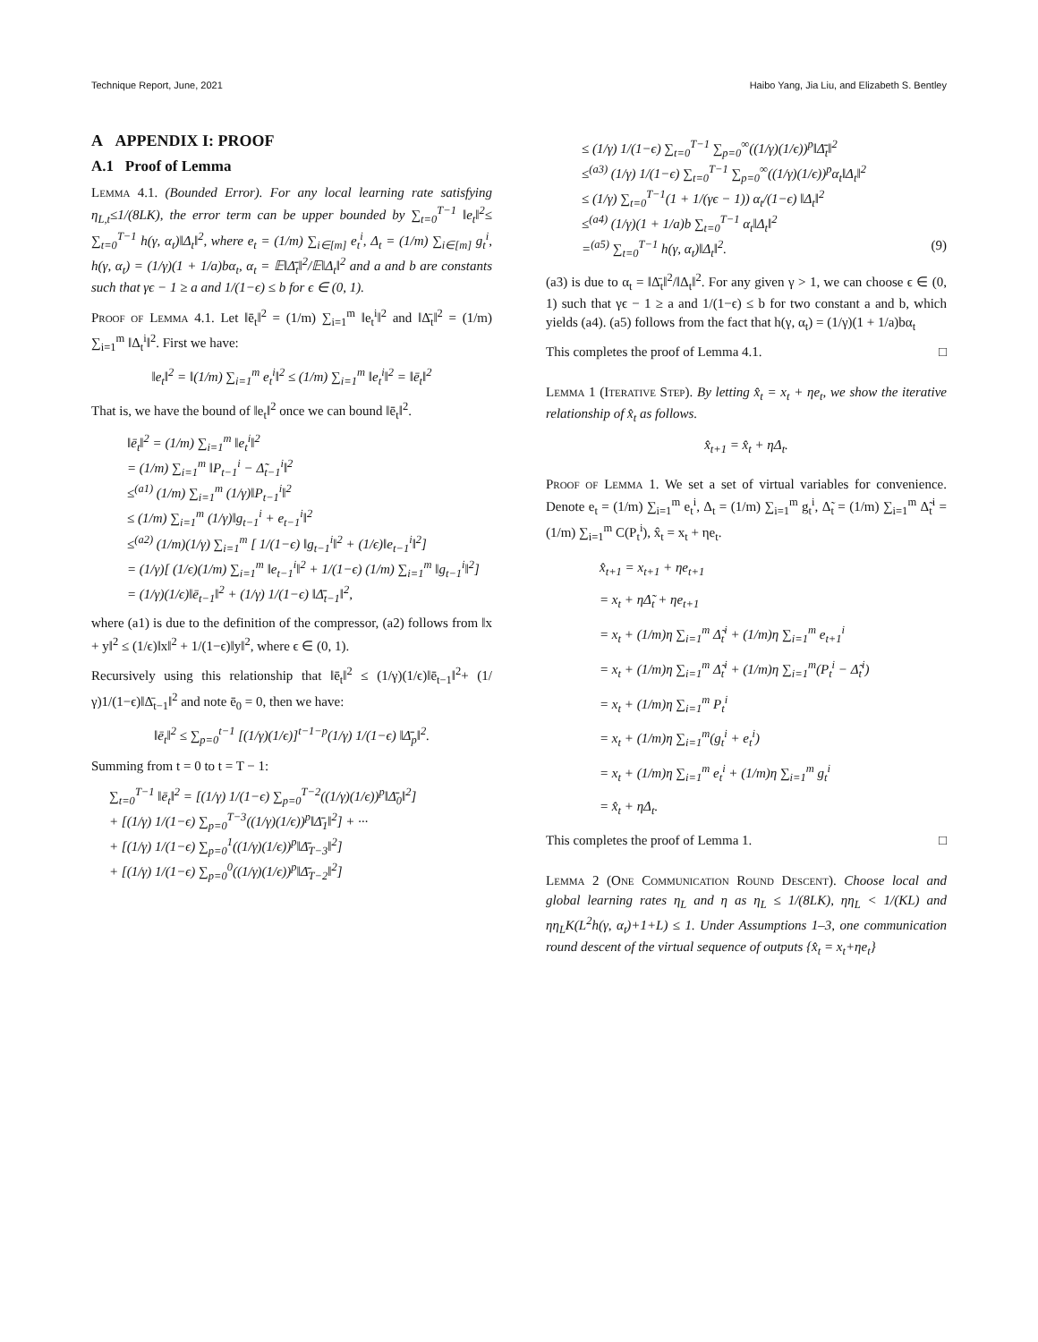Technique Report, June, 2021 Haibo Yang, Jia Liu, and Elizabeth S. Bentley
A APPENDIX I: PROOF
A.1 Proof of Lemma
Lemma 4.1. (Bounded Error). For any local learning rate satisfying η<sub>L,t</sub>≤1/(8LK), the error term can be upper bounded by ∑<sub>t=0</sub><sup>T−1</sup> ‖e<sub>t</sub>‖<sup>2</sup>≤ ∑<sub>t=0</sub><sup>T−1</sup> h(γ, α<sub>t</sub>)‖Δ<sub>t</sub>‖<sup>2</sup>, where e<sub>t</sub> = (1/m) ∑<sub>i∈[m]</sub> e<sub>t</sub><sup>i</sup>, Δ<sub>t</sub> = (1/m) ∑<sub>i∈[m]</sub> g<sub>t</sub><sup>i</sup>, h(γ, α<sub>t</sub>) = (1/γ)(1 + 1/a)bα<sub>t</sub>, α<sub>t</sub> = 𝔼‖Δ̄<sub>t</sub>‖<sup>2</sup>/𝔼‖Δ<sub>t</sub>‖<sup>2</sup> and a and b are constants such that γϵ − 1 ≥ a and 1/(1−ϵ) ≤ b for ϵ ∈ (0, 1).
Proof of Lemma 4.1. Let ‖ē<sub>t</sub>‖<sup>2</sup> = (1/m) ∑<sub>i=1</sub><sup>m</sup> ‖e<sub>t</sub><sup>i</sup>‖<sup>2</sup> and ‖Δ̄<sub>t</sub>‖<sup>2</sup> = (1/m) ∑<sub>i=1</sub><sup>m</sup> ‖Δ<sub>t</sub><sup>i</sup>‖<sup>2</sup>. First we have:
‖e<sub>t</sub>‖<sup>2</sup> = ‖(1/m) ∑<sub>i=1</sub><sup>m</sup> e<sub>t</sub><sup>i</sup>‖<sup>2</sup> ≤ (1/m) ∑<sub>i=1</sub><sup>m</sup> ‖e<sub>t</sub><sup>i</sup>‖<sup>2</sup> = ‖ē<sub>t</sub>‖<sup>2</sup>
That is, we have the bound of ‖e<sub>t</sub>‖<sup>2</sup> once we can bound ‖ē<sub>t</sub>‖<sup>2</sup>.
‖ē<sub>t</sub>‖<sup>2</sup> = (1/m) ∑<sub>i=1</sub><sup>m</sup> ‖e<sub>t</sub><sup>i</sup>‖<sup>2</sup>
= (1/m) ∑<sub>i=1</sub><sup>m</sup> ‖P<sub>t−1</sub><sup>i</sup> − Δ̃<sub>t−1</sub><sup>i</sup>‖<sup>2</sup>
≤<sup>(a1)</sup> (1/m) ∑<sub>i=1</sub><sup>m</sup> (1/γ)‖P<sub>t−1</sub><sup>i</sup>‖<sup>2</sup>
≤ (1/m) ∑<sub>i=1</sub><sup>m</sup> (1/γ)‖g<sub>t−1</sub><sup>i</sup> + e<sub>t−1</sub><sup>i</sup>‖<sup>2</sup>
≤<sup>(a2)</sup> (1/m)(1/γ) ∑<sub>i=1</sub><sup>m</sup> [ 1/(1−ϵ) ‖g<sub>t−1</sub><sup>i</sup>‖<sup>2</sup> + (1/ϵ)‖e<sub>t−1</sub><sup>i</sup>‖<sup>2</sup>]
= (1/γ)[ (1/ϵ)(1/m) ∑<sub>i=1</sub><sup>m</sup> ‖e<sub>t−1</sub><sup>i</sup>‖<sup>2</sup> + 1/(1−ϵ) (1/m) ∑<sub>i=1</sub><sup>m</sup> ‖g<sub>t−1</sub><sup>i</sup>‖<sup>2</sup>]
= (1/γ)(1/ϵ)‖ē<sub>t−1</sub>‖<sup>2</sup> + (1/γ) 1/(1−ϵ) ‖Δ̄<sub>t−1</sub>‖<sup>2</sup>,
where (a1) is due to the definition of the compressor, (a2) follows from ‖x + y‖<sup>2</sup> ≤ (1/ϵ)‖x‖<sup>2</sup> + 1/(1−ϵ)‖y‖<sup>2</sup>, where ϵ ∈ (0, 1).
Recursively using this relationship that ‖ē<sub>t</sub>‖<sup>2</sup> ≤ (1/γ)(1/ϵ)‖ē<sub>t−1</sub>‖<sup>2</sup>+ (1/γ)1/(1−ϵ)‖Δ̄<sub>t−1</sub>‖<sup>2</sup> and note ē<sub>0</sub> = 0, then we have:
‖ē<sub>t</sub>‖<sup>2</sup> ≤ ∑<sub>p=0</sub><sup>t−1</sup> [(1/γ)(1/ϵ)]<sup>t−1−p</sup>(1/γ) 1/(1−ϵ) ‖Δ̄<sub>p</sub>‖<sup>2</sup>.
Summing from t = 0 to t = T − 1:
∑<sub>t=0</sub><sup>T−1</sup> ‖ē<sub>t</sub>‖<sup>2</sup> = [(1/γ) 1/(1−ϵ) ∑<sub>p=0</sub><sup>T−2</sup>((1/γ)(1/ϵ))<sup>p</sup>‖Δ̄<sub>0</sub>‖<sup>2</sup>]
+ [(1/γ) 1/(1−ϵ) ∑<sub>p=0</sub><sup>T−3</sup>((1/γ)(1/ϵ))<sup>p</sup>‖Δ̄<sub>1</sub>‖<sup>2</sup>] + ···
+ [(1/γ) 1/(1−ϵ) ∑<sub>p=0</sub><sup>1</sup>((1/γ)(1/ϵ))<sup>p</sup>‖Δ̄<sub>T−3</sub>‖<sup>2</sup>]
+ [(1/γ) 1/(1−ϵ) ∑<sub>p=0</sub><sup>0</sup>((1/γ)(1/ϵ))<sup>p</sup>‖Δ̄<sub>T−2</sub>‖<sup>2</sup>]
≤ (1/γ) 1/(1−ϵ) ∑<sub>t=0</sub><sup>T−1</sup> ∑<sub>p=0</sub><sup>∞</sup>((1/γ)(1/ϵ))<sup>p</sup>‖Δ̄<sub>t</sub>‖<sup>2</sup>
≤<sup>(a3)</sup> (1/γ) 1/(1−ϵ) ∑<sub>t=0</sub><sup>T−1</sup> ∑<sub>p=0</sub><sup>∞</sup>((1/γ)(1/ϵ))<sup>p</sup>α<sub>t</sub>‖Δ<sub>t</sub>‖<sup>2</sup>
≤ (1/γ) ∑<sub>t=0</sub><sup>T−1</sup>(1 + 1/(γϵ − 1)) α<sub>t</sub>/(1−ϵ) ‖Δ<sub>t</sub>‖<sup>2</sup>
≤<sup>(a4)</sup> (1/γ)(1 + 1/a)b ∑<sub>t=0</sub><sup>T−1</sup> α<sub>t</sub>‖Δ<sub>t</sub>‖<sup>2</sup>
=<sup>(a5)</sup> ∑<sub>t=0</sub><sup>T−1</sup> h(γ, α<sub>t</sub>)‖Δ<sub>t</sub>‖<sup>2</sup>. (9)
(a3) is due to α<sub>t</sub> = ‖Δ̄<sub>t</sub>‖<sup>2</sup>/‖Δ<sub>t</sub>‖<sup>2</sup>. For any given γ > 1, we can choose ϵ ∈ (0, 1) such that γϵ − 1 ≥ a and 1/(1−ϵ) ≤ b for two constant a and b, which yields (a4). (a5) follows from the fact that h(γ, α<sub>t</sub>) = (1/γ)(1 + 1/a)bα<sub>t</sub>
This completes the proof of Lemma 4.1. □
Lemma 1 (Iterative Step). By letting x̂<sub>t</sub> = x<sub>t</sub> + ηe<sub>t</sub>, we show the iterative relationship of x̂<sub>t</sub> as follows.
x̂<sub>t+1</sub> = x̂<sub>t</sub> + ηΔ<sub>t</sub>.
Proof of Lemma 1. We set a set of virtual variables for convenience. Denote e<sub>t</sub> = (1/m) ∑<sub>i=1</sub><sup>m</sup> e<sub>t</sub><sup>i</sup>, Δ<sub>t</sub> = (1/m) ∑<sub>i=1</sub><sup>m</sup> g<sub>t</sub><sup>i</sup>, Δ̃<sub>t</sub> = (1/m) ∑<sub>i=1</sub><sup>m</sup> Δ̃<sub>t</sub><sup>i</sup> = (1/m) ∑<sub>i=1</sub><sup>m</sup> C(P<sub>t</sub><sup>i</sup>), x̂<sub>t</sub> = x<sub>t</sub> + ηe<sub>t</sub>.
x̂<sub>t+1</sub> = x<sub>t+1</sub> + ηe<sub>t+1</sub>
= x<sub>t</sub> + ηΔ̃<sub>t</sub> + ηe<sub>t+1</sub>
= x<sub>t</sub> + (1/m)η ∑<sub>i=1</sub><sup>m</sup> Δ̃<sub>t</sub><sup>i</sup> + (1/m)η ∑<sub>i=1</sub><sup>m</sup> e<sub>t+1</sub><sup>i</sup>
= x<sub>t</sub> + (1/m)η ∑<sub>i=1</sub><sup>m</sup> Δ̃<sub>t</sub><sup>i</sup> + (1/m)η ∑<sub>i=1</sub><sup>m</sup>(P<sub>t</sub><sup>i</sup> − Δ̃<sub>t</sub><sup>i</sup>)
= x<sub>t</sub> + (1/m)η ∑<sub>i=1</sub><sup>m</sup> P<sub>t</sub><sup>i</sup>
= x<sub>t</sub> + (1/m)η ∑<sub>i=1</sub><sup>m</sup>(g<sub>t</sub><sup>i</sup> + e<sub>t</sub><sup>i</sup>)
= x<sub>t</sub> + (1/m)η ∑<sub>i=1</sub><sup>m</sup> e<sub>t</sub><sup>i</sup> + (1/m)η ∑<sub>i=1</sub><sup>m</sup> g<sub>t</sub><sup>i</sup>
= x̂<sub>t</sub> + ηΔ<sub>t</sub>.
This completes the proof of Lemma 1. □
Lemma 2 (One Communication Round Descent). Choose local and global learning rates η<sub>L</sub> and η as η<sub>L</sub> ≤ 1/(8LK), ηη<sub>L</sub> < 1/(KL) and ηη<sub>L</sub>K(L<sup>2</sup>h(γ, α<sub>t</sub>)+1+L) ≤ 1. Under Assumptions 1–3, one communication round descent of the virtual sequence of outputs {x̂<sub>t</sub> = x<sub>t</sub>+ηe<sub>t</sub>}